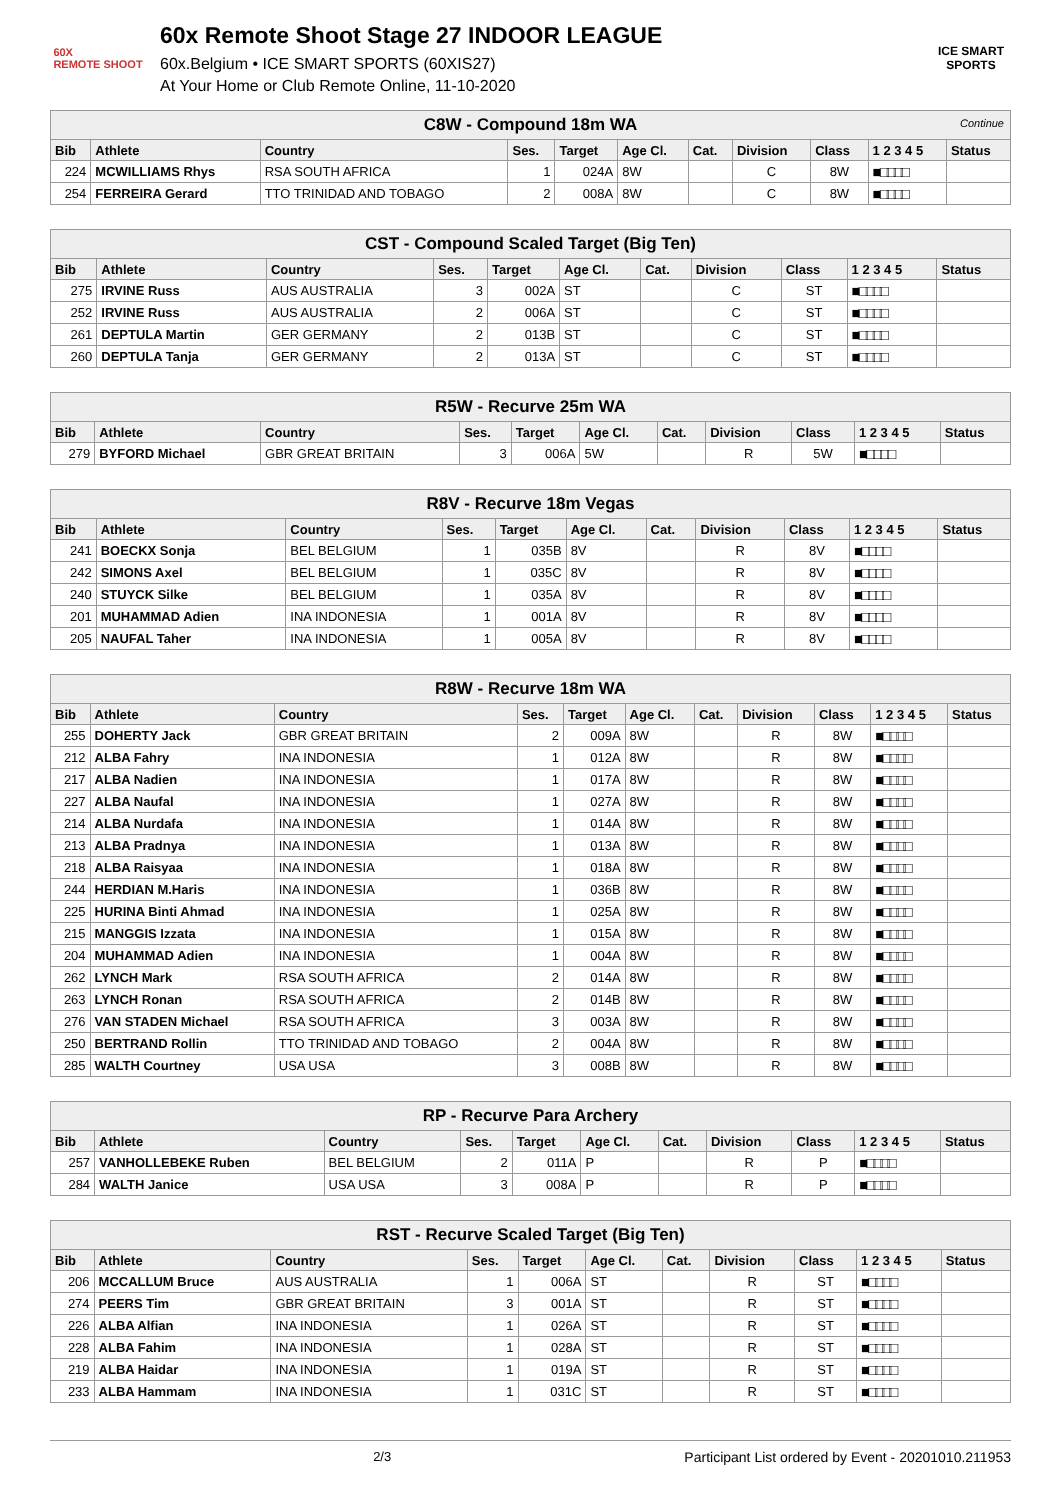60X
REMOTE SHOOT
60x Remote Shoot Stage 27 INDOOR LEAGUE
60x.Belgium • ICE SMART SPORTS (60XIS27)
At Your Home or Club Remote Online, 11-10-2020
ICE SMART SPORTS
| C8W - Compound 18m WA Continue | | | | | | | | | | |
| Bib | Athlete | Country | Ses. | Target | Age Cl. | Cat. | Division | Class | 1 2 3 4 5 | Status |
| 224 | MCWILLIAMS Rhys | RSA SOUTH AFRICA | 1 | 024A | 8W | | C | 8W | ■□□□□ | |
| 254 | FERREIRA Gerard | TTO TRINIDAD AND TOBAGO | 2 | 008A | 8W | | C | 8W | ■□□□□ | |
| CST - Compound Scaled Target (Big Ten) | | | | | | | | | | |
| Bib | Athlete | Country | Ses. | Target | Age Cl. | Cat. | Division | Class | 1 2 3 4 5 | Status |
| 275 | IRVINE Russ | AUS AUSTRALIA | 3 | 002A | ST | | C | ST | ■□□□□ | |
| 252 | IRVINE Russ | AUS AUSTRALIA | 2 | 006A | ST | | C | ST | ■□□□□ | |
| 261 | DEPTULA Martin | GER GERMANY | 2 | 013B | ST | | C | ST | ■□□□□ | |
| 260 | DEPTULA Tanja | GER GERMANY | 2 | 013A | ST | | C | ST | ■□□□□ | |
| R5W - Recurve 25m WA | | | | | | | | | | |
| Bib | Athlete | Country | Ses. | Target | Age Cl. | Cat. | Division | Class | 1 2 3 4 5 | Status |
| 279 | BYFORD Michael | GBR GREAT BRITAIN | 3 | 006A | 5W | | R | 5W | ■□□□□ | |
| R8V - Recurve 18m Vegas | | | | | | | | | | |
| Bib | Athlete | Country | Ses. | Target | Age Cl. | Cat. | Division | Class | 1 2 3 4 5 | Status |
| 241 | BOECKX Sonja | BEL BELGIUM | 1 | 035B | 8V | | R | 8V | ■□□□□ | |
| 242 | SIMONS Axel | BEL BELGIUM | 1 | 035C | 8V | | R | 8V | ■□□□□ | |
| 240 | STUYCK Silke | BEL BELGIUM | 1 | 035A | 8V | | R | 8V | ■□□□□ | |
| 201 | MUHAMMAD Adien | INA INDONESIA | 1 | 001A | 8V | | R | 8V | ■□□□□ | |
| 205 | NAUFAL Taher | INA INDONESIA | 1 | 005A | 8V | | R | 8V | ■□□□□ | |
| R8W - Recurve 18m WA | | | | | | | | | | |
| Bib | Athlete | Country | Ses. | Target | Age Cl. | Cat. | Division | Class | 1 2 3 4 5 | Status |
| 255 | DOHERTY Jack | GBR GREAT BRITAIN | 2 | 009A | 8W | | R | 8W | ■□□□□ | |
| 212 | ALBA Fahry | INA INDONESIA | 1 | 012A | 8W | | R | 8W | ■□□□□ | |
| 217 | ALBA Nadien | INA INDONESIA | 1 | 017A | 8W | | R | 8W | ■□□□□ | |
| 227 | ALBA Naufal | INA INDONESIA | 1 | 027A | 8W | | R | 8W | ■□□□□ | |
| 214 | ALBA Nurdafa | INA INDONESIA | 1 | 014A | 8W | | R | 8W | ■□□□□ | |
| 213 | ALBA Pradnya | INA INDONESIA | 1 | 013A | 8W | | R | 8W | ■□□□□ | |
| 218 | ALBA Raisyaa | INA INDONESIA | 1 | 018A | 8W | | R | 8W | ■□□□□ | |
| 244 | HERDIAN M.Haris | INA INDONESIA | 1 | 036B | 8W | | R | 8W | ■□□□□ | |
| 225 | HURINA Binti Ahmad | INA INDONESIA | 1 | 025A | 8W | | R | 8W | ■□□□□ | |
| 215 | MANGGIS Izzata | INA INDONESIA | 1 | 015A | 8W | | R | 8W | ■□□□□ | |
| 204 | MUHAMMAD Adien | INA INDONESIA | 1 | 004A | 8W | | R | 8W | ■□□□□ | |
| 262 | LYNCH Mark | RSA SOUTH AFRICA | 2 | 014A | 8W | | R | 8W | ■□□□□ | |
| 263 | LYNCH Ronan | RSA SOUTH AFRICA | 2 | 014B | 8W | | R | 8W | ■□□□□ | |
| 276 | VAN STADEN Michael | RSA SOUTH AFRICA | 3 | 003A | 8W | | R | 8W | ■□□□□ | |
| 250 | BERTRAND Rollin | TTO TRINIDAD AND TOBAGO | 2 | 004A | 8W | | R | 8W | ■□□□□ | |
| 285 | WALTH Courtney | USA USA | 3 | 008B | 8W | | R | 8W | ■□□□□ | |
| RP - Recurve Para Archery | | | | | | | | | | |
| Bib | Athlete | Country | Ses. | Target | Age Cl. | Cat. | Division | Class | 1 2 3 4 5 | Status |
| 257 | VANHOLLEBEKE Ruben | BEL BELGIUM | 2 | 011A | P | | R | P | ■□□□□ | |
| 284 | WALTH Janice | USA USA | 3 | 008A | P | | R | P | ■□□□□ | |
| RST - Recurve Scaled Target (Big Ten) | | | | | | | | | | |
| Bib | Athlete | Country | Ses. | Target | Age Cl. | Cat. | Division | Class | 1 2 3 4 5 | Status |
| 206 | MCCALLUM Bruce | AUS AUSTRALIA | 1 | 006A | ST | | R | ST | ■□□□□ | |
| 274 | PEERS Tim | GBR GREAT BRITAIN | 3 | 001A | ST | | R | ST | ■□□□□ | |
| 226 | ALBA Alfian | INA INDONESIA | 1 | 026A | ST | | R | ST | ■□□□□ | |
| 228 | ALBA Fahim | INA INDONESIA | 1 | 028A | ST | | R | ST | ■□□□□ | |
| 219 | ALBA Haidar | INA INDONESIA | 1 | 019A | ST | | R | ST | ■□□□□ | |
| 233 | ALBA Hammam | INA INDONESIA | 1 | 031C | ST | | R | ST | ■□□□□ | |
2/3 Participant List ordered by Event - 20201010.211953